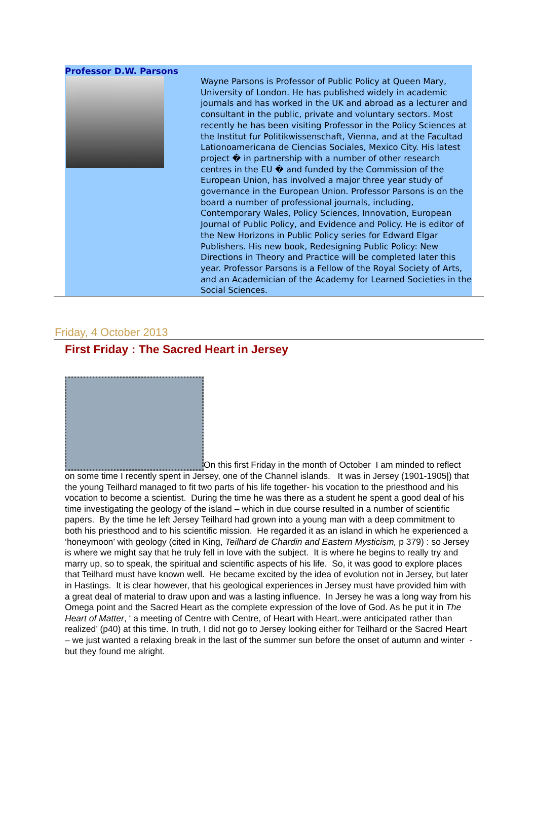Professor D.W. Parsons
Wayne Parsons is Professor of Public Policy at Queen Mary, University of London. He has published widely in academic journals and has worked in the UK and abroad as a lecturer and consultant in the public, private and voluntary sectors. Most recently he has been visiting Professor in the Policy Sciences at the Institut fur Politikwissenschaft, Vienna, and at the Facultad Lationoamericana de Ciencias Sociales, Mexico City. His latest project � in partnership with a number of other research centres in the EU � and funded by the Commission of the European Union, has involved a major three year study of governance in the European Union. Professor Parsons is on the board a number of professional journals, including, Contemporary Wales, Policy Sciences, Innovation, European Journal of Public Policy, and Evidence and Policy. He is editor of the New Horizons in Public Policy series for Edward Elgar Publishers. His new book, Redesigning Public Policy: New Directions in Theory and Practice will be completed later this year. Professor Parsons is a Fellow of the Royal Society of Arts, and an Academician of the Academy for Learned Societies in the Social Sciences.
Friday, 4 October 2013
First Friday : The Sacred Heart in Jersey
On this first Friday in the month of October I am minded to reflect on some time I recently spent in Jersey, one of the Channel islands. It was in Jersey (1901-1905|) that the young Teilhard managed to fit two parts of his life together- his vocation to the priesthood and his vocation to become a scientist. During the time he was there as a student he spent a good deal of his time investigating the geology of the island – which in due course resulted in a number of scientific papers. By the time he left Jersey Teilhard had grown into a young man with a deep commitment to both his priesthood and to his scientific mission. He regarded it as an island in which he experienced a ‘honeymoon’ with geology (cited in King, Teilhard de Chardin and Eastern Mysticism, p 379) : so Jersey is where we might say that he truly fell in love with the subject. It is where he begins to really try and marry up, so to speak, the spiritual and scientific aspects of his life. So, it was good to explore places that Teilhard must have known well. He became excited by the idea of evolution not in Jersey, but later in Hastings. It is clear however, that his geological experiences in Jersey must have provided him with a great deal of material to draw upon and was a lasting influence. In Jersey he was a long way from his Omega point and the Sacred Heart as the complete expression of the love of God. As he put it in The Heart of Matter, ‘ a meeting of Centre with Centre, of Heart with Heart..were anticipated rather than realized’ (p40) at this time. In truth, I did not go to Jersey looking either for Teilhard or the Sacred Heart – we just wanted a relaxing break in the last of the summer sun before the onset of autumn and winter - but they found me alright.